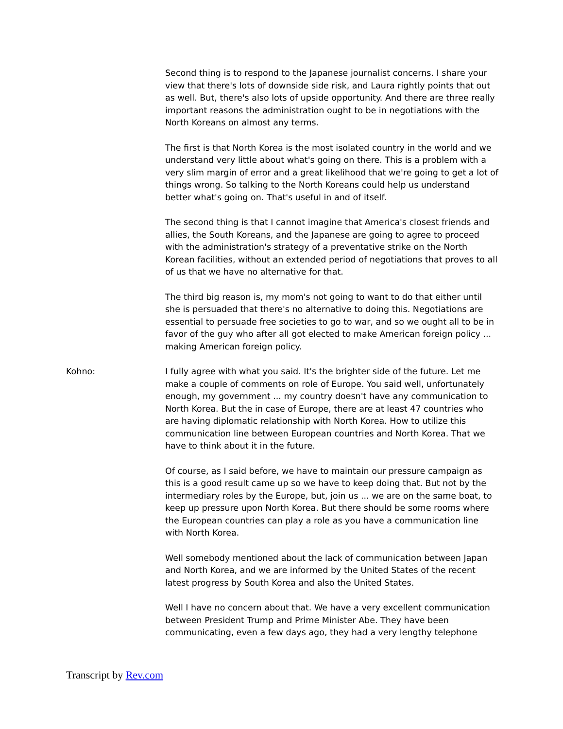Second thing is to respond to the Japanese journalist concerns. I share your view that there's lots of downside side risk, and Laura rightly points that out as well. But, there's also lots of upside opportunity. And there are three really important reasons the administration ought to be in negotiations with the North Koreans on almost any terms.
The first is that North Korea is the most isolated country in the world and we understand very little about what's going on there. This is a problem with a very slim margin of error and a great likelihood that we're going to get a lot of things wrong. So talking to the North Koreans could help us understand better what's going on. That's useful in and of itself.
The second thing is that I cannot imagine that America's closest friends and allies, the South Koreans, and the Japanese are going to agree to proceed with the administration's strategy of a preventative strike on the North Korean facilities, without an extended period of negotiations that proves to all of us that we have no alternative for that.
The third big reason is, my mom's not going to want to do that either until she is persuaded that there's no alternative to doing this. Negotiations are essential to persuade free societies to go to war, and so we ought all to be in favor of the guy who after all got elected to make American foreign policy ... making American foreign policy.
Kohno: I fully agree with what you said. It's the brighter side of the future. Let me make a couple of comments on role of Europe. You said well, unfortunately enough, my government ... my country doesn't have any communication to North Korea. But the in case of Europe, there are at least 47 countries who are having diplomatic relationship with North Korea. How to utilize this communication line between European countries and North Korea. That we have to think about it in the future.
Of course, as I said before, we have to maintain our pressure campaign as this is a good result came up so we have to keep doing that. But not by the intermediary roles by the Europe, but, join us ... we are on the same boat, to keep up pressure upon North Korea. But there should be some rooms where the European countries can play a role as you have a communication line with North Korea.
Well somebody mentioned about the lack of communication between Japan and North Korea, and we are informed by the United States of the recent latest progress by South Korea and also the United States.
Well I have no concern about that. We have a very excellent communication between President Trump and Prime Minister Abe. They have been communicating, even a few days ago, they had a very lengthy telephone
Transcript by Rev.com